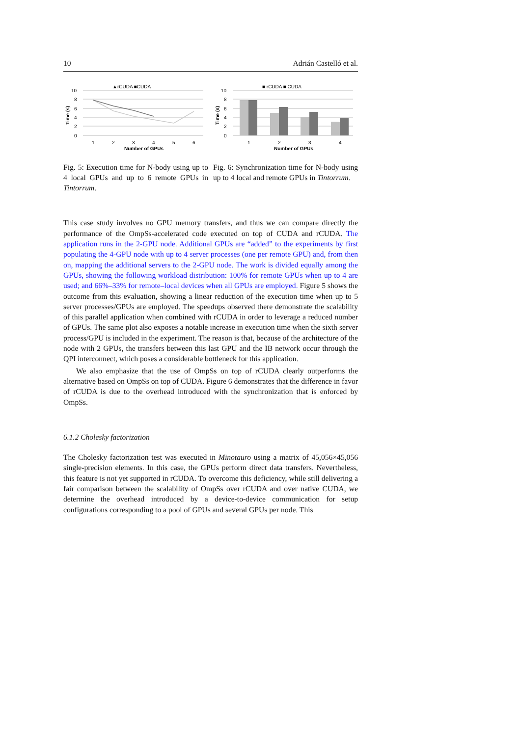10 Adrián Castelló et al.
▲rCUDA ■CUDA
10
8
6
4
2
0
Time (s)
1
2
3
4
5
6
Number of GPUs
Fig. 5: Execution time for N-body using up to 4 local GPUs and up to 6 remote GPUs in Tintorrum.
■ rCUDA ■ CUDA
10
8
6
4
2
0
Time (s)
1
2
3
4
Number of GPUs
Fig. 6: Synchronization time for N-body using up to 4 local and remote GPUs in Tintorrum.
This case study involves no GPU memory transfers, and thus we can compare directly the performance of the OmpSs-accelerated code executed on top of CUDA and rCUDA. The application runs in the 2-GPU node. Additional GPUs are “added” to the experiments by first populating the 4-GPU node with up to 4 server processes (one per remote GPU) and, from then on, mapping the additional servers to the 2-GPU node. The work is divided equally among the GPUs, showing the following workload distribution: 100% for remote GPUs when up to 4 are used; and 66%–33% for remote–local devices when all GPUs are employed. Figure 5 shows the outcome from this evaluation, showing a linear reduction of the execution time when up to 5 server processes/GPUs are employed. The speedups observed there demonstrate the scalability of this parallel application when combined with rCUDA in order to leverage a reduced number of GPUs. The same plot also exposes a notable increase in execution time when the sixth server process/GPU is included in the experiment. The reason is that, because of the architecture of the node with 2 GPUs, the transfers between this last GPU and the IB network occur through the QPI interconnect, which poses a considerable bottleneck for this application.
We also emphasize that the use of OmpSs on top of rCUDA clearly outperforms the alternative based on OmpSs on top of CUDA. Figure 6 demonstrates that the difference in favor of rCUDA is due to the overhead introduced with the synchronization that is enforced by OmpSs.
6.1.2 Cholesky factorization
The Cholesky factorization test was executed in Minotauro using a matrix of 45,056×45,056 single-precision elements. In this case, the GPUs perform direct data transfers. Nevertheless, this feature is not yet supported in rCUDA. To overcome this deficiency, while still delivering a fair comparison between the scalability of OmpSs over rCUDA and over native CUDA, we determine the overhead introduced by a device-to-device communication for setup configurations corresponding to a pool of GPUs and several GPUs per node. This